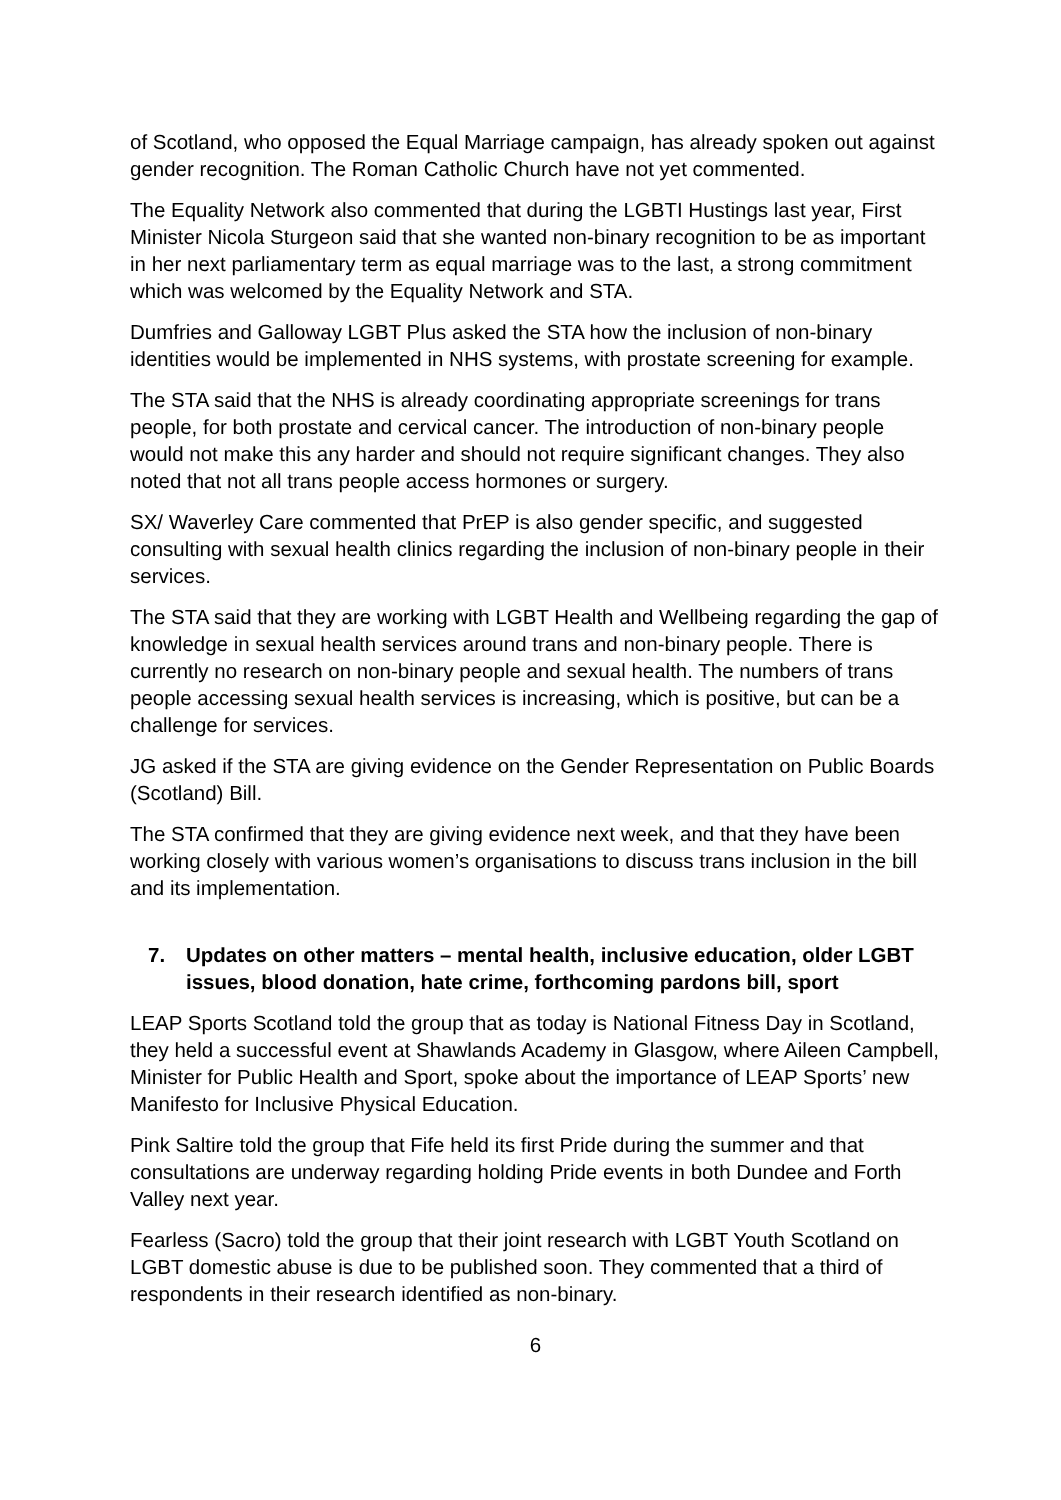of Scotland, who opposed the Equal Marriage campaign, has already spoken out against gender recognition. The Roman Catholic Church have not yet commented.
The Equality Network also commented that during the LGBTI Hustings last year, First Minister Nicola Sturgeon said that she wanted non-binary recognition to be as important in her next parliamentary term as equal marriage was to the last, a strong commitment which was welcomed by the Equality Network and STA.
Dumfries and Galloway LGBT Plus asked the STA how the inclusion of non-binary identities would be implemented in NHS systems, with prostate screening for example.
The STA said that the NHS is already coordinating appropriate screenings for trans people, for both prostate and cervical cancer. The introduction of non-binary people would not make this any harder and should not require significant changes. They also noted that not all trans people access hormones or surgery.
SX/ Waverley Care commented that PrEP is also gender specific, and suggested consulting with sexual health clinics regarding the inclusion of non-binary people in their services.
The STA said that they are working with LGBT Health and Wellbeing regarding the gap of knowledge in sexual health services around trans and non-binary people. There is currently no research on non-binary people and sexual health. The numbers of trans people accessing sexual health services is increasing, which is positive, but can be a challenge for services.
JG asked if the STA are giving evidence on the Gender Representation on Public Boards (Scotland) Bill.
The STA confirmed that they are giving evidence next week, and that they have been working closely with various women’s organisations to discuss trans inclusion in the bill and its implementation.
7. Updates on other matters – mental health, inclusive education, older LGBT issues, blood donation, hate crime, forthcoming pardons bill, sport
LEAP Sports Scotland told the group that as today is National Fitness Day in Scotland, they held a successful event at Shawlands Academy in Glasgow, where Aileen Campbell, Minister for Public Health and Sport, spoke about the importance of LEAP Sports’ new Manifesto for Inclusive Physical Education.
Pink Saltire told the group that Fife held its first Pride during the summer and that consultations are underway regarding holding Pride events in both Dundee and Forth Valley next year.
Fearless (Sacro) told the group that their joint research with LGBT Youth Scotland on LGBT domestic abuse is due to be published soon. They commented that a third of respondents in their research identified as non-binary.
6